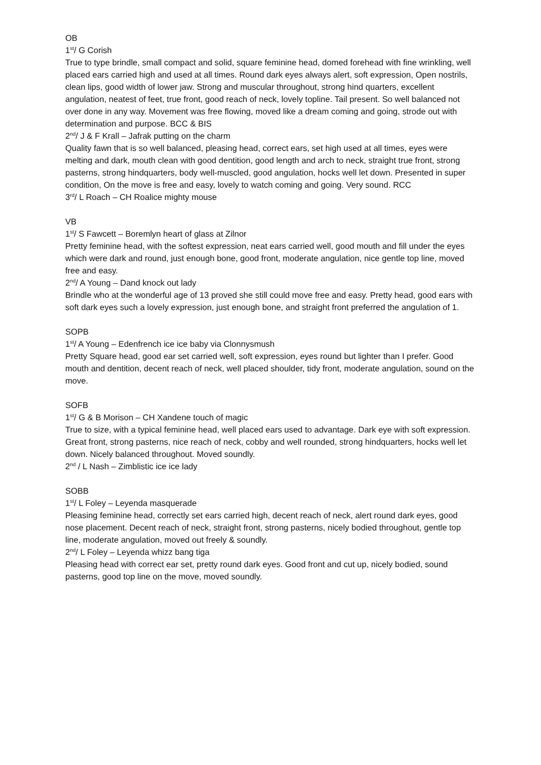OB
1<sup>st</sup>/ G Corish
True to type brindle, small compact and solid, square feminine head, domed forehead with fine wrinkling, well placed ears carried high and used at all times. Round dark eyes always alert, soft expression, Open nostrils, clean lips, good width of lower jaw. Strong and muscular throughout, strong hind quarters, excellent angulation, neatest of feet, true front, good reach of neck, lovely topline. Tail present. So well balanced not over done in any way. Movement was free flowing, moved like a dream coming and going, strode out with determination and purpose. BCC & BIS
2<sup>nd</sup>/ J & F Krall – Jafrak putting on the charm
Quality fawn that is so well balanced, pleasing head, correct ears, set high used at all times, eyes were melting and dark, mouth clean with good dentition, good length and arch to neck, straight true front, strong pasterns, strong hindquarters, body well-muscled, good angulation, hocks well let down. Presented in super condition, On the move is free and easy, lovely to watch coming and going. Very sound. RCC
3<sup>rd</sup>/ L Roach – CH Roalice mighty mouse
VB
1<sup>st</sup>/ S Fawcett – Boremlyn heart of glass at Zilnor
Pretty feminine head, with the softest expression, neat ears carried well, good mouth and fill under the eyes which were dark and round, just enough bone, good front, moderate angulation, nice gentle top line, moved free and easy.
2<sup>nd</sup>/ A Young – Dand knock out lady
Brindle who at the wonderful age of 13 proved she still could move free and easy. Pretty head, good ears with soft dark eyes such a lovely expression, just enough bone, and straight front preferred the angulation of 1.
SOPB
1<sup>st</sup>/ A Young – Edenfrench ice ice baby via Clonnysmush
Pretty Square head, good ear set carried well, soft expression, eyes round but lighter than I prefer. Good mouth and dentition, decent reach of neck, well placed shoulder, tidy front, moderate angulation, sound on the move.
SOFB
1<sup>st</sup>/ G & B Morison – CH Xandene touch of magic
True to size, with a typical feminine head, well placed ears used to advantage. Dark eye with soft expression. Great front, strong pasterns, nice reach of neck, cobby and well rounded, strong hindquarters, hocks well let down. Nicely balanced throughout. Moved soundly.
2<sup>nd</sup> / L Nash – Zimblistic ice ice lady
SOBB
1<sup>st</sup>/ L Foley – Leyenda masquerade
Pleasing feminine head, correctly set ears carried high, decent reach of neck, alert round dark eyes, good nose placement. Decent reach of neck, straight front, strong pasterns, nicely bodied throughout, gentle top line, moderate angulation, moved out freely & soundly.
2<sup>nd</sup>/ L Foley – Leyenda whizz bang tiga
Pleasing head with correct ear set, pretty round dark eyes. Good front and cut up, nicely bodied, sound pasterns, good top line on the move, moved soundly.